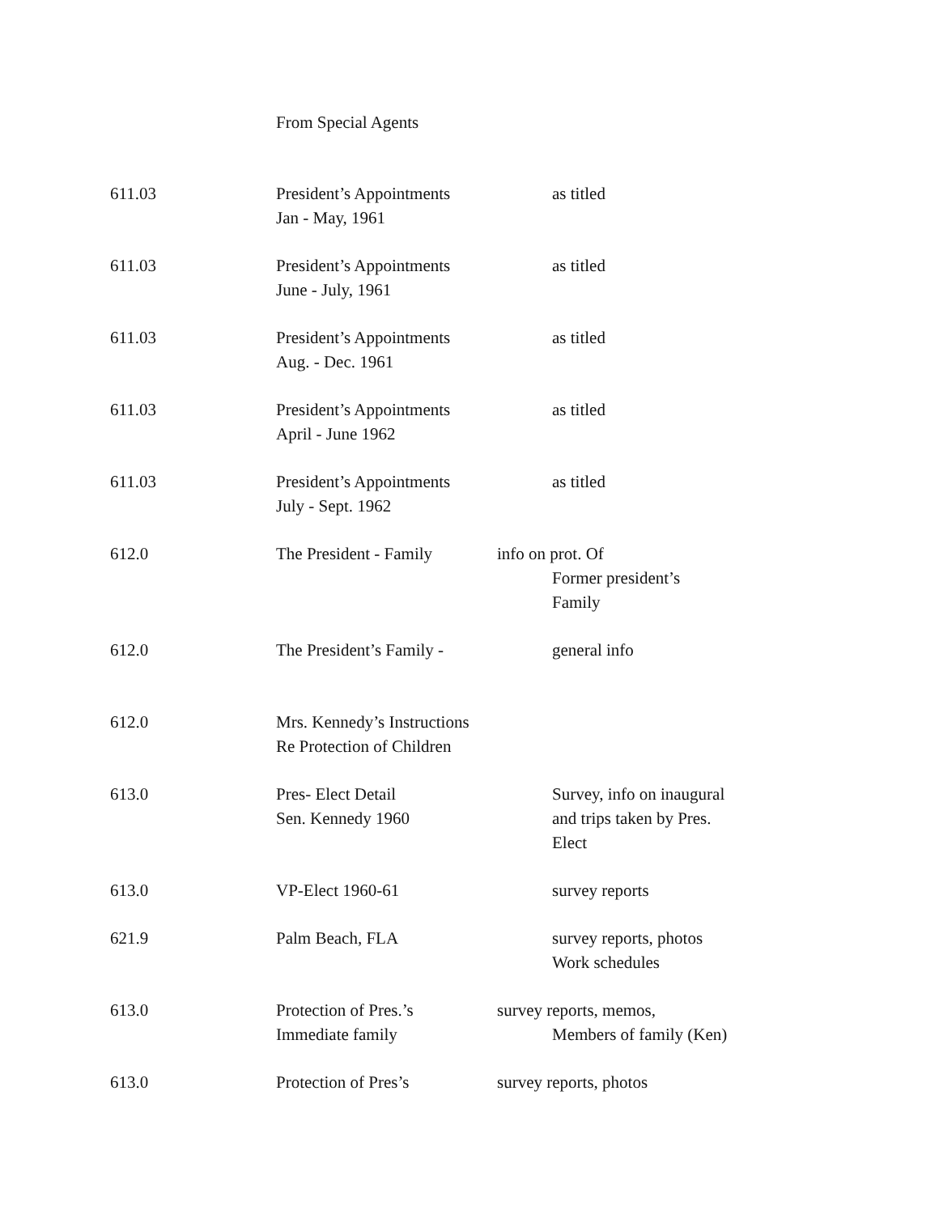| | From Special Agents | |
| 611.03 | President’s Appointments Jan - May, 1961 | as titled |
| 611.03 | President’s Appointments June - July, 1961 | as titled |
| 611.03 | President’s Appointments Aug. - Dec. 1961 | as titled |
| 611.03 | President’s Appointments April - June 1962 | as titled |
| 611.03 | President’s Appointments July - Sept. 1962 | as titled |
| 612.0 | The President - Family | info on prot. Of Former president’s Family |
| 612.0 | The President’s Family - | general info |
| 612.0 | Mrs. Kennedy’s Instructions Re Protection of Children | |
| 613.0 | Pres- Elect Detail Sen. Kennedy 1960 | Survey, info on inaugural and trips taken by Pres. Elect |
| 613.0 | VP-Elect 1960-61 | survey reports |
| 621.9 | Palm Beach, FLA | survey reports, photos Work schedules |
| 613.0 | Protection of Pres.’s Immediate family | survey reports, memos, Members of family (Ken) |
| 613.0 | Protection of Pres’s | survey reports, photos |